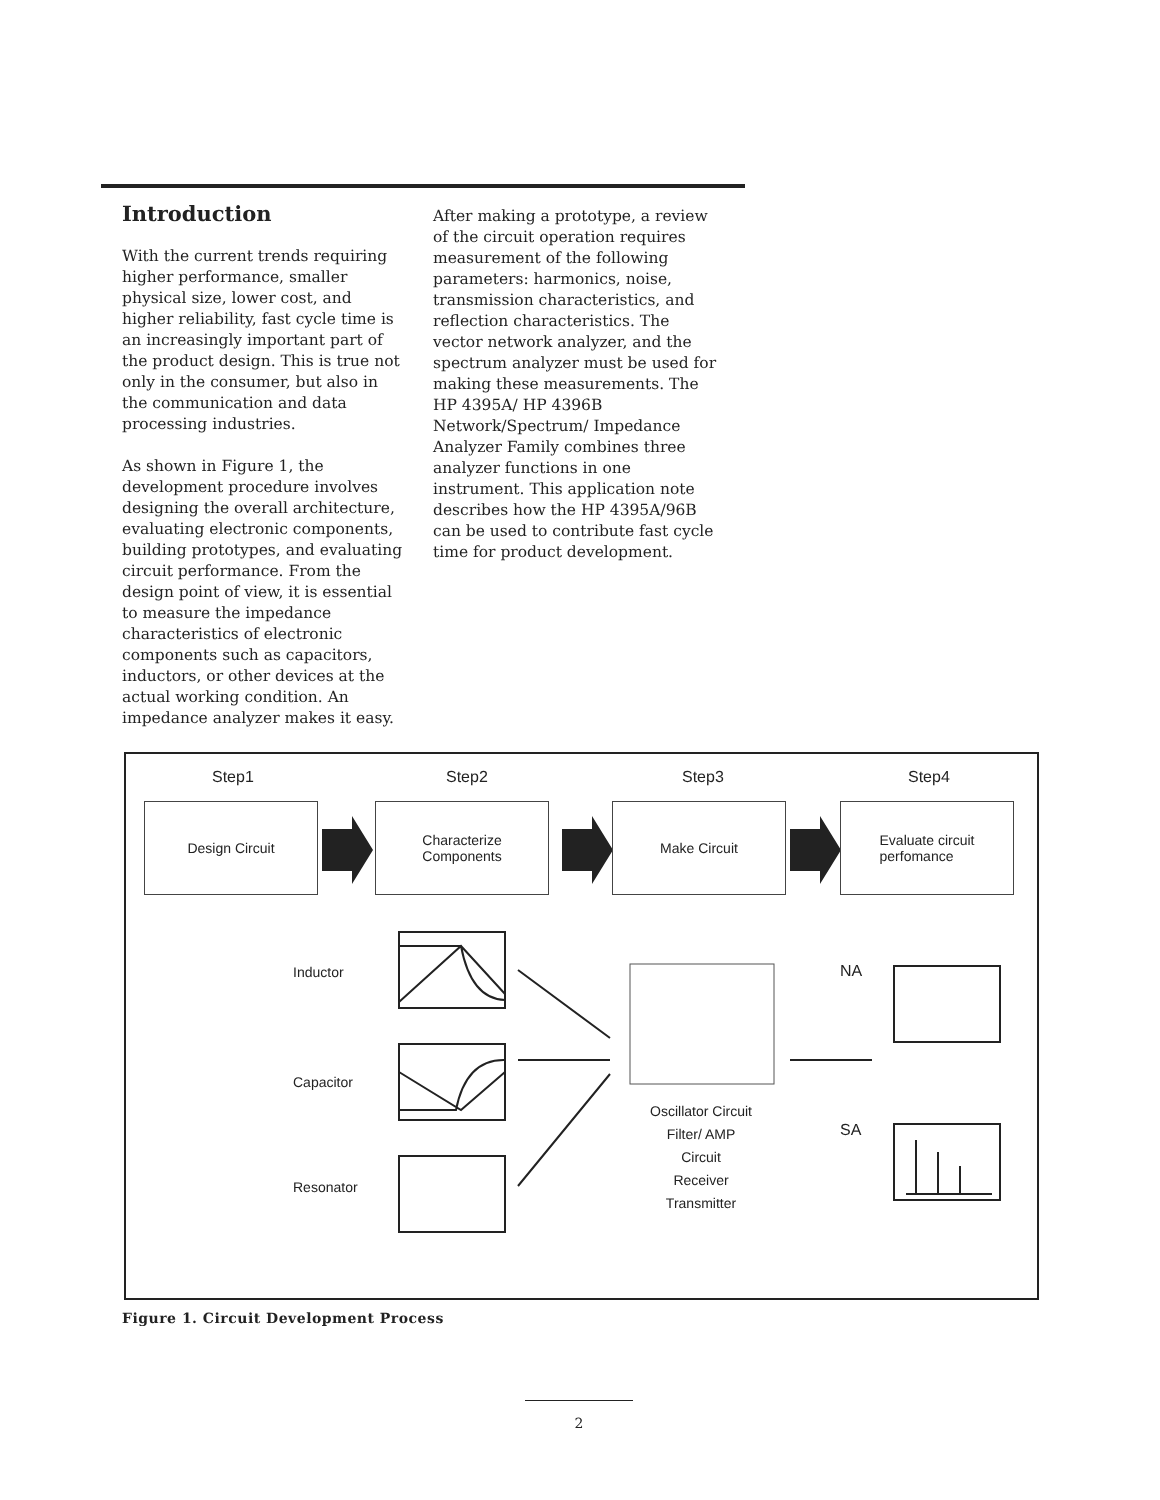Introduction
With the current trends requiring higher performance, smaller physical size, lower cost, and higher reliability, fast cycle time is an increasingly important part of the product design. This is true not only in the consumer, but also in the communication and data processing industries.
As shown in Figure 1, the development procedure involves designing the overall architecture, evaluating electronic components, building prototypes, and evaluating circuit performance. From the design point of view, it is essential to measure the impedance characteristics of electronic components such as capacitors, inductors, or other devices at the actual working condition. An impedance analyzer makes it easy.
After making a prototype, a review of the circuit operation requires measurement of the following parameters: harmonics, noise, transmission characteristics, and reflection characteristics. The vector network analyzer, and the spectrum analyzer must be used for making these measurements. The HP 4395A/ HP 4396B Network/Spectrum/ Impedance Analyzer Family combines three analyzer functions in one instrument. This application note describes how the HP 4395A/96B can be used to contribute fast cycle time for product development.
Step1 Step2 Step3 Step4
Design Circuit
Characterize
Components
Make Circuit
Evaluate circuit
perfomance
Inductor
Capacitor
Resonator
NA
SA
Oscillator Circuit
Filter/ AMP
Circuit
Receiver
Transmitter
Figure 1. Circuit Development Process
2